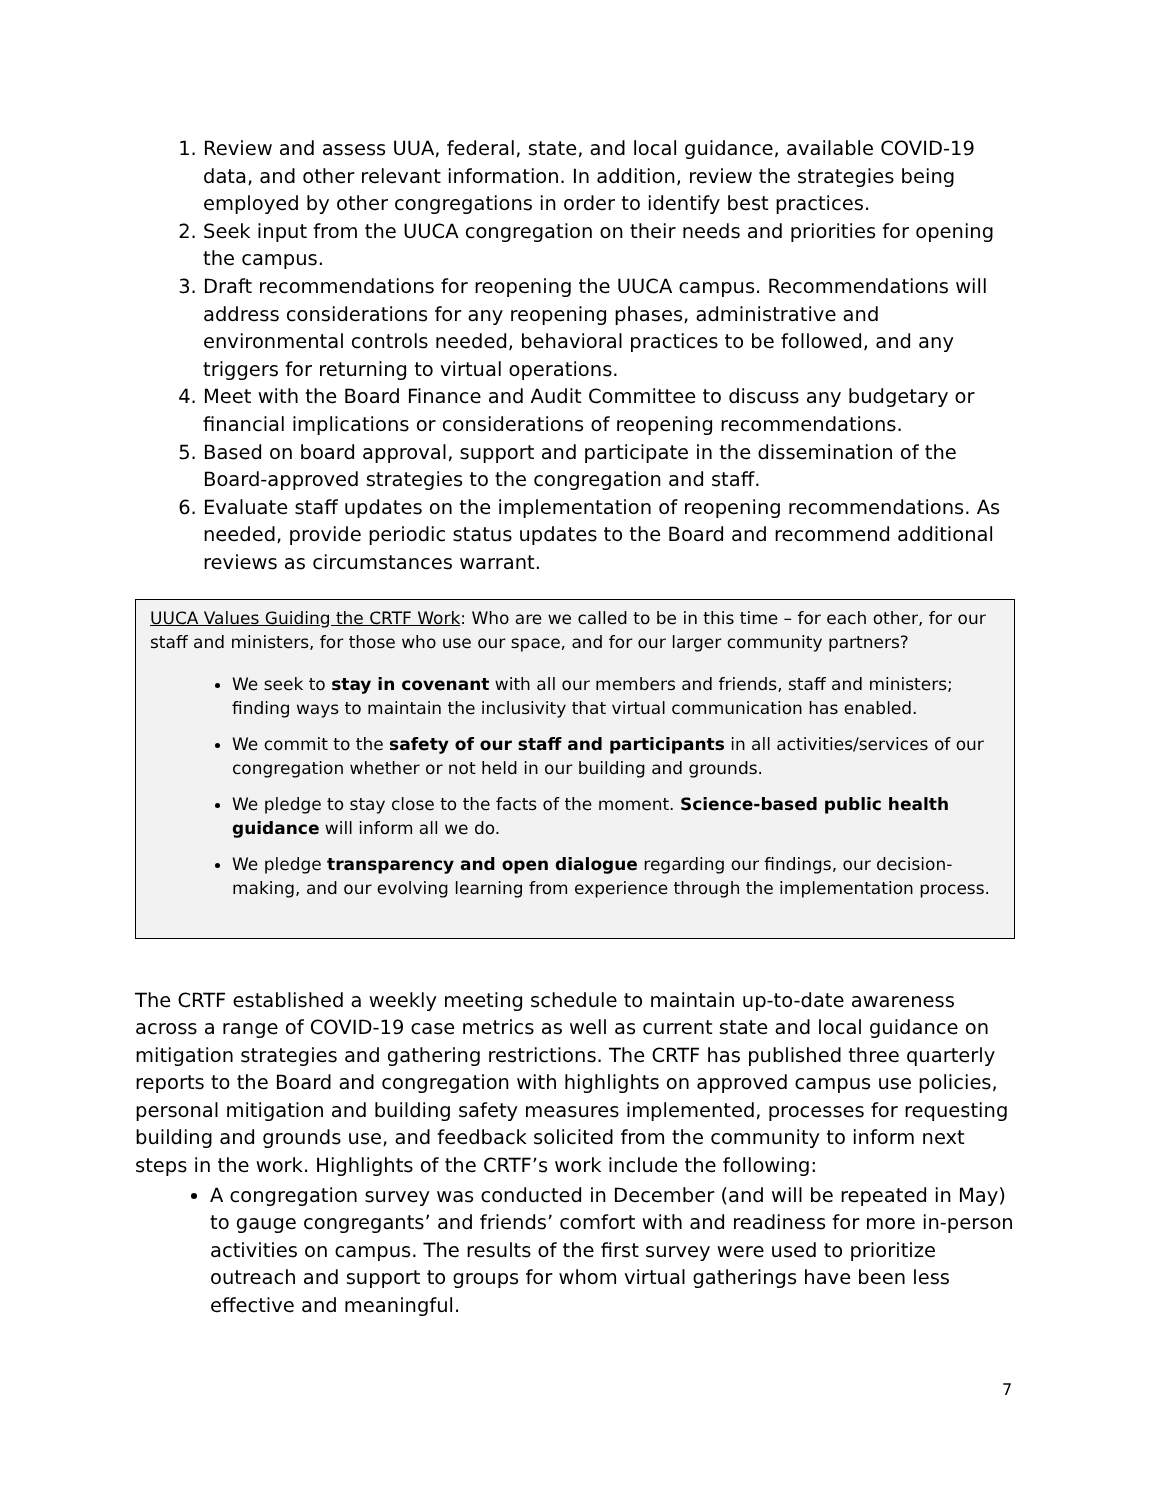1. Review and assess UUA, federal, state, and local guidance, available COVID-19 data, and other relevant information. In addition, review the strategies being employed by other congregations in order to identify best practices.
2. Seek input from the UUCA congregation on their needs and priorities for opening the campus.
3. Draft recommendations for reopening the UUCA campus. Recommendations will address considerations for any reopening phases, administrative and environmental controls needed, behavioral practices to be followed, and any triggers for returning to virtual operations.
4. Meet with the Board Finance and Audit Committee to discuss any budgetary or financial implications or considerations of reopening recommendations.
5. Based on board approval, support and participate in the dissemination of the Board-approved strategies to the congregation and staff.
6. Evaluate staff updates on the implementation of reopening recommendations. As needed, provide periodic status updates to the Board and recommend additional reviews as circumstances warrant.
UUCA Values Guiding the CRTF Work: Who are we called to be in this time – for each other, for our staff and ministers, for those who use our space, and for our larger community partners?
We seek to stay in covenant with all our members and friends, staff and ministers; finding ways to maintain the inclusivity that virtual communication has enabled.
We commit to the safety of our staff and participants in all activities/services of our congregation whether or not held in our building and grounds.
We pledge to stay close to the facts of the moment. Science-based public health guidance will inform all we do.
We pledge transparency and open dialogue regarding our findings, our decision-making, and our evolving learning from experience through the implementation process.
The CRTF established a weekly meeting schedule to maintain up-to-date awareness across a range of COVID-19 case metrics as well as current state and local guidance on mitigation strategies and gathering restrictions. The CRTF has published three quarterly reports to the Board and congregation with highlights on approved campus use policies, personal mitigation and building safety measures implemented, processes for requesting building and grounds use, and feedback solicited from the community to inform next steps in the work. Highlights of the CRTF’s work include the following:
A congregation survey was conducted in December (and will be repeated in May) to gauge congregants’ and friends’ comfort with and readiness for more in-person activities on campus. The results of the first survey were used to prioritize outreach and support to groups for whom virtual gatherings have been less effective and meaningful.
7